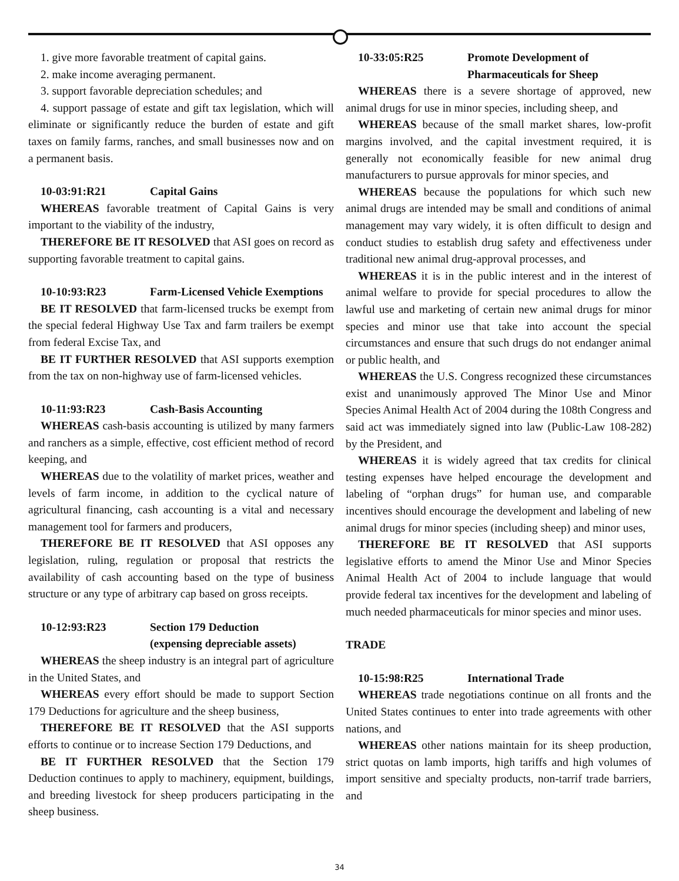1. give more favorable treatment of capital gains.
2. make income averaging permanent.
3. support favorable depreciation schedules; and
4. support passage of estate and gift tax legislation, which will eliminate or significantly reduce the burden of estate and gift taxes on family farms, ranches, and small businesses now and on a permanent basis.
10-03:91:R21 Capital Gains
WHEREAS favorable treatment of Capital Gains is very important to the viability of the industry,
THEREFORE BE IT RESOLVED that ASI goes on record as supporting favorable treatment to capital gains.
10-10:93:R23 Farm-Licensed Vehicle Exemptions
BE IT RESOLVED that farm-licensed trucks be exempt from the special federal Highway Use Tax and farm trailers be exempt from federal Excise Tax, and
BE IT FURTHER RESOLVED that ASI supports exemption from the tax on non-highway use of farm-licensed vehicles.
10-11:93:R23 Cash-Basis Accounting
WHEREAS cash-basis accounting is utilized by many farmers and ranchers as a simple, effective, cost efficient method of record keeping, and
WHEREAS due to the volatility of market prices, weather and levels of farm income, in addition to the cyclical nature of agricultural financing, cash accounting is a vital and necessary management tool for farmers and producers,
THEREFORE BE IT RESOLVED that ASI opposes any legislation, ruling, regulation or proposal that restricts the availability of cash accounting based on the type of business structure or any type of arbitrary cap based on gross receipts.
10-12:93:R23 Section 179 Deduction
(expensing depreciable assets)
WHEREAS the sheep industry is an integral part of agriculture in the United States, and
WHEREAS every effort should be made to support Section 179 Deductions for agriculture and the sheep business,
THEREFORE BE IT RESOLVED that the ASI supports efforts to continue or to increase Section 179 Deductions, and
BE IT FURTHER RESOLVED that the Section 179 Deduction continues to apply to machinery, equipment, buildings, and breeding livestock for sheep producers participating in the sheep business.
10-33:05:R25 Promote Development of
Pharmaceuticals for Sheep
WHEREAS there is a severe shortage of approved, new animal drugs for use in minor species, including sheep, and
WHEREAS because of the small market shares, low-profit margins involved, and the capital investment required, it is generally not economically feasible for new animal drug manufacturers to pursue approvals for minor species, and
WHEREAS because the populations for which such new animal drugs are intended may be small and conditions of animal management may vary widely, it is often difficult to design and conduct studies to establish drug safety and effectiveness under traditional new animal drug-approval processes, and
WHEREAS it is in the public interest and in the interest of animal welfare to provide for special procedures to allow the lawful use and marketing of certain new animal drugs for minor species and minor use that take into account the special circumstances and ensure that such drugs do not endanger animal or public health, and
WHEREAS the U.S. Congress recognized these circumstances exist and unanimously approved The Minor Use and Minor Species Animal Health Act of 2004 during the 108th Congress and said act was immediately signed into law (Public-Law 108-282) by the President, and
WHEREAS it is widely agreed that tax credits for clinical testing expenses have helped encourage the development and labeling of “orphan drugs” for human use, and comparable incentives should encourage the development and labeling of new animal drugs for minor species (including sheep) and minor uses,
THEREFORE BE IT RESOLVED that ASI supports legislative efforts to amend the Minor Use and Minor Species Animal Health Act of 2004 to include language that would provide federal tax incentives for the development and labeling of much needed pharmaceuticals for minor species and minor uses.
TRADE
10-15:98:R25 International Trade
WHEREAS trade negotiations continue on all fronts and the United States continues to enter into trade agreements with other nations, and
WHEREAS other nations maintain for its sheep production, strict quotas on lamb imports, high tariffs and high volumes of import sensitive and specialty products, non-tarrif trade barriers, and
34